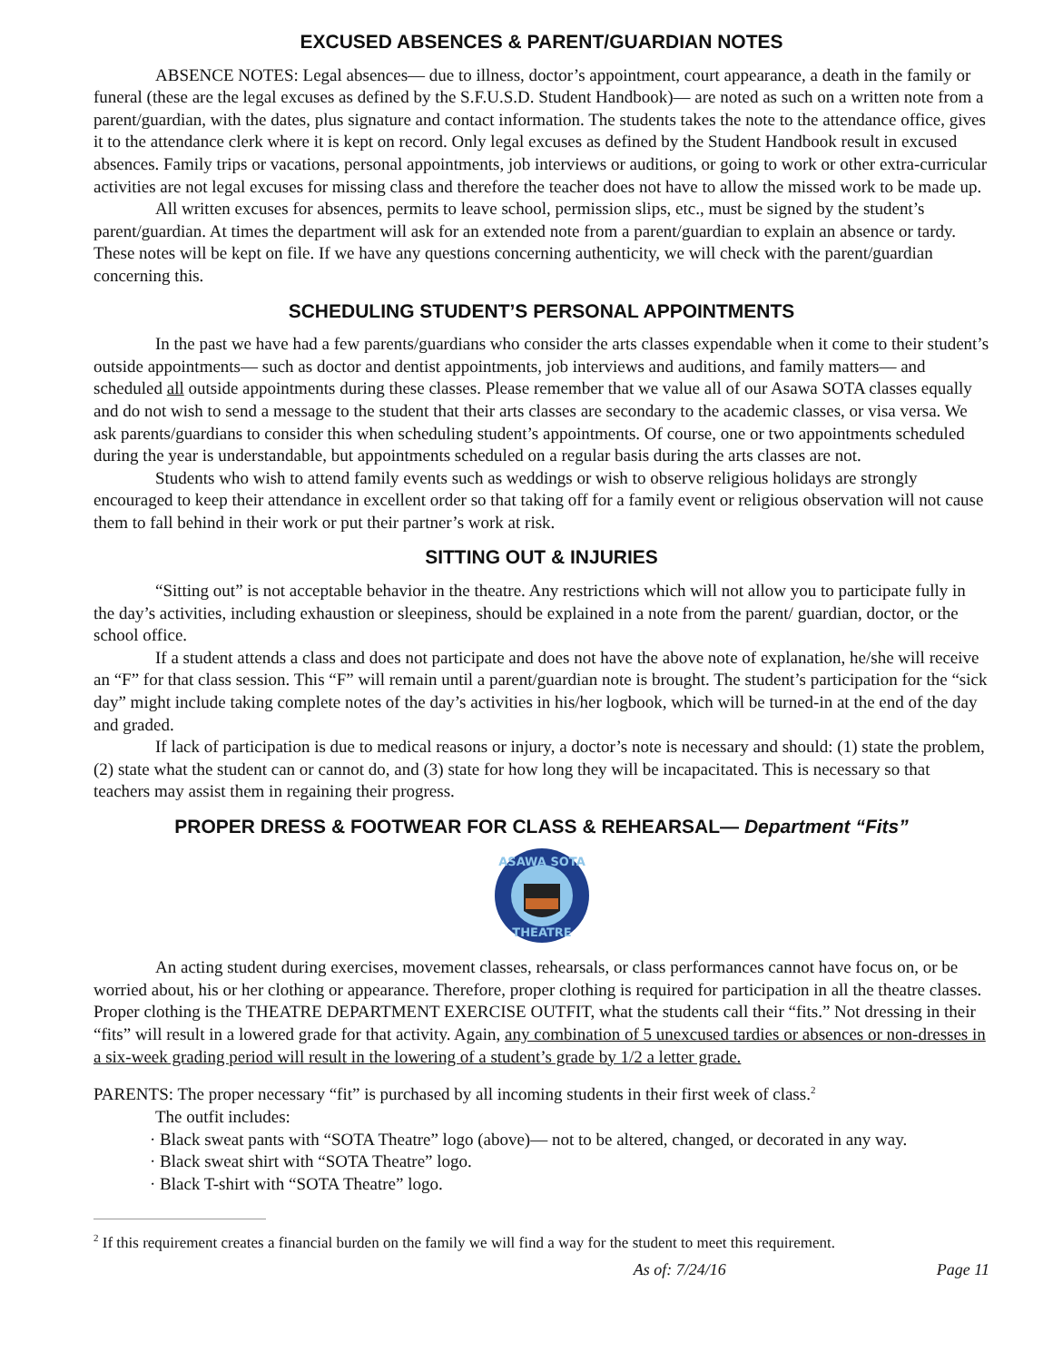EXCUSED ABSENCES & PARENT/GUARDIAN NOTES
ABSENCE NOTES: Legal absences— due to illness, doctor’s appointment, court appearance, a death in the family or funeral (these are the legal excuses as defined by the S.F.U.S.D. Student Handbook)— are noted as such on a written note from a parent/guardian, with the dates, plus signature and contact information. The students takes the note to the attendance office, gives it to the attendance clerk where it is kept on record. Only legal excuses as defined by the Student Handbook result in excused absences. Family trips or vacations, personal appointments, job interviews or auditions, or going to work or other extra-curricular activities are not legal excuses for missing class and therefore the teacher does not have to allow the missed work to be made up.
All written excuses for absences, permits to leave school, permission slips, etc., must be signed by the student’s parent/guardian. At times the department will ask for an extended note from a parent/guardian to explain an absence or tardy. These notes will be kept on file. If we have any questions concerning authenticity, we will check with the parent/guardian concerning this.
SCHEDULING STUDENT’S PERSONAL APPOINTMENTS
In the past we have had a few parents/guardians who consider the arts classes expendable when it come to their student’s outside appointments— such as doctor and dentist appointments, job interviews and auditions, and family matters— and scheduled all outside appointments during these classes. Please remember that we value all of our Asawa SOTA classes equally and do not wish to send a message to the student that their arts classes are secondary to the academic classes, or visa versa. We ask parents/guardians to consider this when scheduling student’s appointments. Of course, one or two appointments scheduled during the year is understandable, but appointments scheduled on a regular basis during the arts classes are not.
Students who wish to attend family events such as weddings or wish to observe religious holidays are strongly encouraged to keep their attendance in excellent order so that taking off for a family event or religious observation will not cause them to fall behind in their work or put their partner’s work at risk.
SITTING OUT & INJURIES
“Sitting out” is not acceptable behavior in the theatre. Any restrictions which will not allow you to participate fully in the day’s activities, including exhaustion or sleepiness, should be explained in a note from the parent/ guardian, doctor, or the school office.
If a student attends a class and does not participate and does not have the above note of explanation, he/she will receive an “F” for that class session. This “F” will remain until a parent/guardian note is brought. The student’s participation for the “sick day” might include taking complete notes of the day’s activities in his/her logbook, which will be turned-in at the end of the day and graded.
If lack of participation is due to medical reasons or injury, a doctor’s note is necessary and should: (1) state the problem, (2) state what the student can or cannot do, and (3) state for how long they will be incapacitated. This is necessary so that teachers may assist them in regaining their progress.
PROPER DRESS & FOOTWEAR FOR CLASS & REHEARSAL— Department “Fits”
ASAWA SOTA
THEATRE
An acting student during exercises, movement classes, rehearsals, or class performances cannot have focus on, or be worried about, his or her clothing or appearance. Therefore, proper clothing is required for participation in all the theatre classes. Proper clothing is the THEATRE DEPARTMENT EXERCISE OUTFIT, what the students call their “fits.” Not dressing in their “fits” will result in a lowered grade for that activity. Again, any combination of 5 unexcused tardies or absences or non-dresses in a six-week grading period will result in the lowering of a student’s grade by 1/2 a letter grade.
PARENTS: The proper necessary “fit” is purchased by all incoming students in their first week of class.<sup>2</sup>
The outfit includes:
· Black sweat pants with “SOTA Theatre” logo (above)— not to be altered, changed, or decorated in any way.
· Black sweat shirt with “SOTA Theatre” logo.
· Black T-shirt with “SOTA Theatre” logo.
<sup>2</sup> If this requirement creates a financial burden on the family we will find a way for the student to meet this requirement.
As of: 7/24/16 Page 11